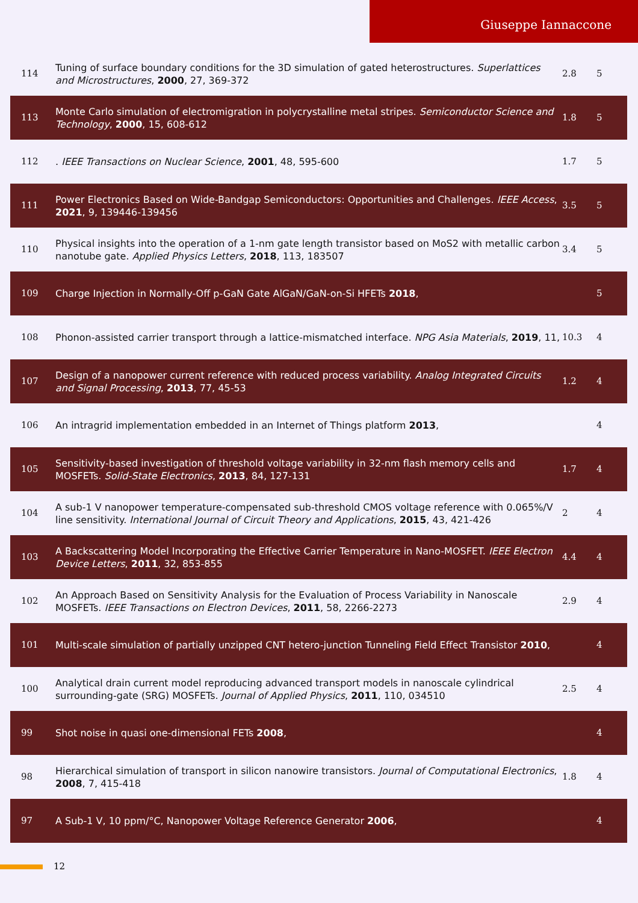Giuseppe Iannaccone
| 114 | Tuning of surface boundary conditions for the 3D simulation of gated heterostructures. Superlattices and Microstructures , 2000 , 27, 369-372 | 2.8 | 5 |
| 113 | Monte Carlo simulation of electromigration in polycrystalline metal stripes. Semiconductor Science and Technology , 2000 , 15, 608-612 | 1.8 | 5 |
| 112 | . IEEE Transactions on Nuclear Science , 2001 , 48, 595-600 | 1.7 | 5 |
| 111 | Power Electronics Based on Wide-Bandgap Semiconductors: Opportunities and Challenges. IEEE Access , 2021 , 9, 139446-139456 | 3.5 | 5 |
| 110 | Physical insights into the operation of a 1-nm gate length transistor based on MoS2 with metallic carbon nanotube gate. Applied Physics Letters , 2018 , 113, 183507 | 3.4 | 5 |
| 109 | Charge Injection in Normally-Off p-GaN Gate AlGaN/GaN-on-Si HFETs 2018 , | | 5 |
| 108 | Phonon-assisted carrier transport through a lattice-mismatched interface. NPG Asia Materials , 2019 , 11, | 10.3 | 4 |
| 107 | Design of a nanopower current reference with reduced process variability. Analog Integrated Circuits and Signal Processing , 2013 , 77, 45-53 | 1.2 | 4 |
| 106 | An intragrid implementation embedded in an Internet of Things platform 2013 , | | 4 |
| 105 | Sensitivity-based investigation of threshold voltage variability in 32-nm flash memory cells and MOSFETs. Solid-State Electronics , 2013 , 84, 127-131 | 1.7 | 4 |
| 104 | A sub-1 V nanopower temperature-compensated sub-threshold CMOS voltage reference with 0.065%/V line sensitivity. International Journal of Circuit Theory and Applications , 2015 , 43, 421-426 | 2 | 4 |
| 103 | A Backscattering Model Incorporating the Effective Carrier Temperature in Nano-MOSFET. IEEE Electron Device Letters , 2011 , 32, 853-855 | 4.4 | 4 |
| 102 | An Approach Based on Sensitivity Analysis for the Evaluation of Process Variability in Nanoscale MOSFETs. IEEE Transactions on Electron Devices , 2011 , 58, 2266-2273 | 2.9 | 4 |
| 101 | Multi-scale simulation of partially unzipped CNT hetero-junction Tunneling Field Effect Transistor 2010 , | | 4 |
| 100 | Analytical drain current model reproducing advanced transport models in nanoscale cylindrical surrounding-gate (SRG) MOSFETs. Journal of Applied Physics , 2011 , 110, 034510 | 2.5 | 4 |
| 99 | Shot noise in quasi one-dimensional FETs 2008 , | | 4 |
| 98 | Hierarchical simulation of transport in silicon nanowire transistors. Journal of Computational Electronics , 2008 , 7, 415-418 | 1.8 | 4 |
| 97 | A Sub-1 V, 10 ppm/°C, Nanopower Voltage Reference Generator 2006 , | | 4 |
12